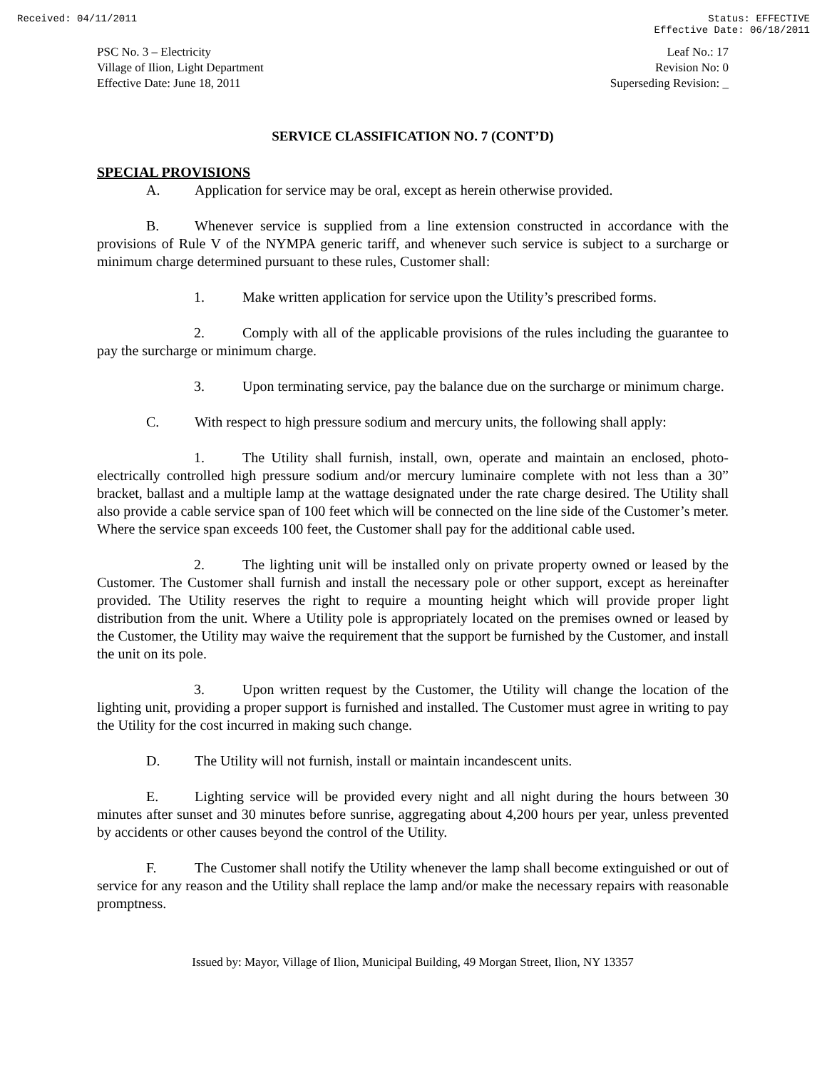Received: 04/11/2011 Status: EFFECTIVE
Effective Date: 06/18/2011
PSC No. 3 – Electricity
Village of Ilion, Light Department
Effective Date: June 18, 2011
Leaf No.: 17
Revision No: 0
Superseding Revision: _
SERVICE CLASSIFICATION NO. 7 (CONT’D)
SPECIAL PROVISIONS
A. Application for service may be oral, except as herein otherwise provided.
B. Whenever service is supplied from a line extension constructed in accordance with the provisions of Rule V of the NYMPA generic tariff, and whenever such service is subject to a surcharge or minimum charge determined pursuant to these rules, Customer shall:
1. Make written application for service upon the Utility’s prescribed forms.
2. Comply with all of the applicable provisions of the rules including the guarantee to pay the surcharge or minimum charge.
3. Upon terminating service, pay the balance due on the surcharge or minimum charge.
C. With respect to high pressure sodium and mercury units, the following shall apply:
1. The Utility shall furnish, install, own, operate and maintain an enclosed, photo-electrically controlled high pressure sodium and/or mercury luminaire complete with not less than a 30” bracket, ballast and a multiple lamp at the wattage designated under the rate charge desired. The Utility shall also provide a cable service span of 100 feet which will be connected on the line side of the Customer’s meter. Where the service span exceeds 100 feet, the Customer shall pay for the additional cable used.
2. The lighting unit will be installed only on private property owned or leased by the Customer. The Customer shall furnish and install the necessary pole or other support, except as hereinafter provided. The Utility reserves the right to require a mounting height which will provide proper light distribution from the unit. Where a Utility pole is appropriately located on the premises owned or leased by the Customer, the Utility may waive the requirement that the support be furnished by the Customer, and install the unit on its pole.
3. Upon written request by the Customer, the Utility will change the location of the lighting unit, providing a proper support is furnished and installed. The Customer must agree in writing to pay the Utility for the cost incurred in making such change.
D. The Utility will not furnish, install or maintain incandescent units.
E. Lighting service will be provided every night and all night during the hours between 30 minutes after sunset and 30 minutes before sunrise, aggregating about 4,200 hours per year, unless prevented by accidents or other causes beyond the control of the Utility.
F. The Customer shall notify the Utility whenever the lamp shall become extinguished or out of service for any reason and the Utility shall replace the lamp and/or make the necessary repairs with reasonable promptness.
Issued by: Mayor, Village of Ilion, Municipal Building, 49 Morgan Street, Ilion, NY 13357